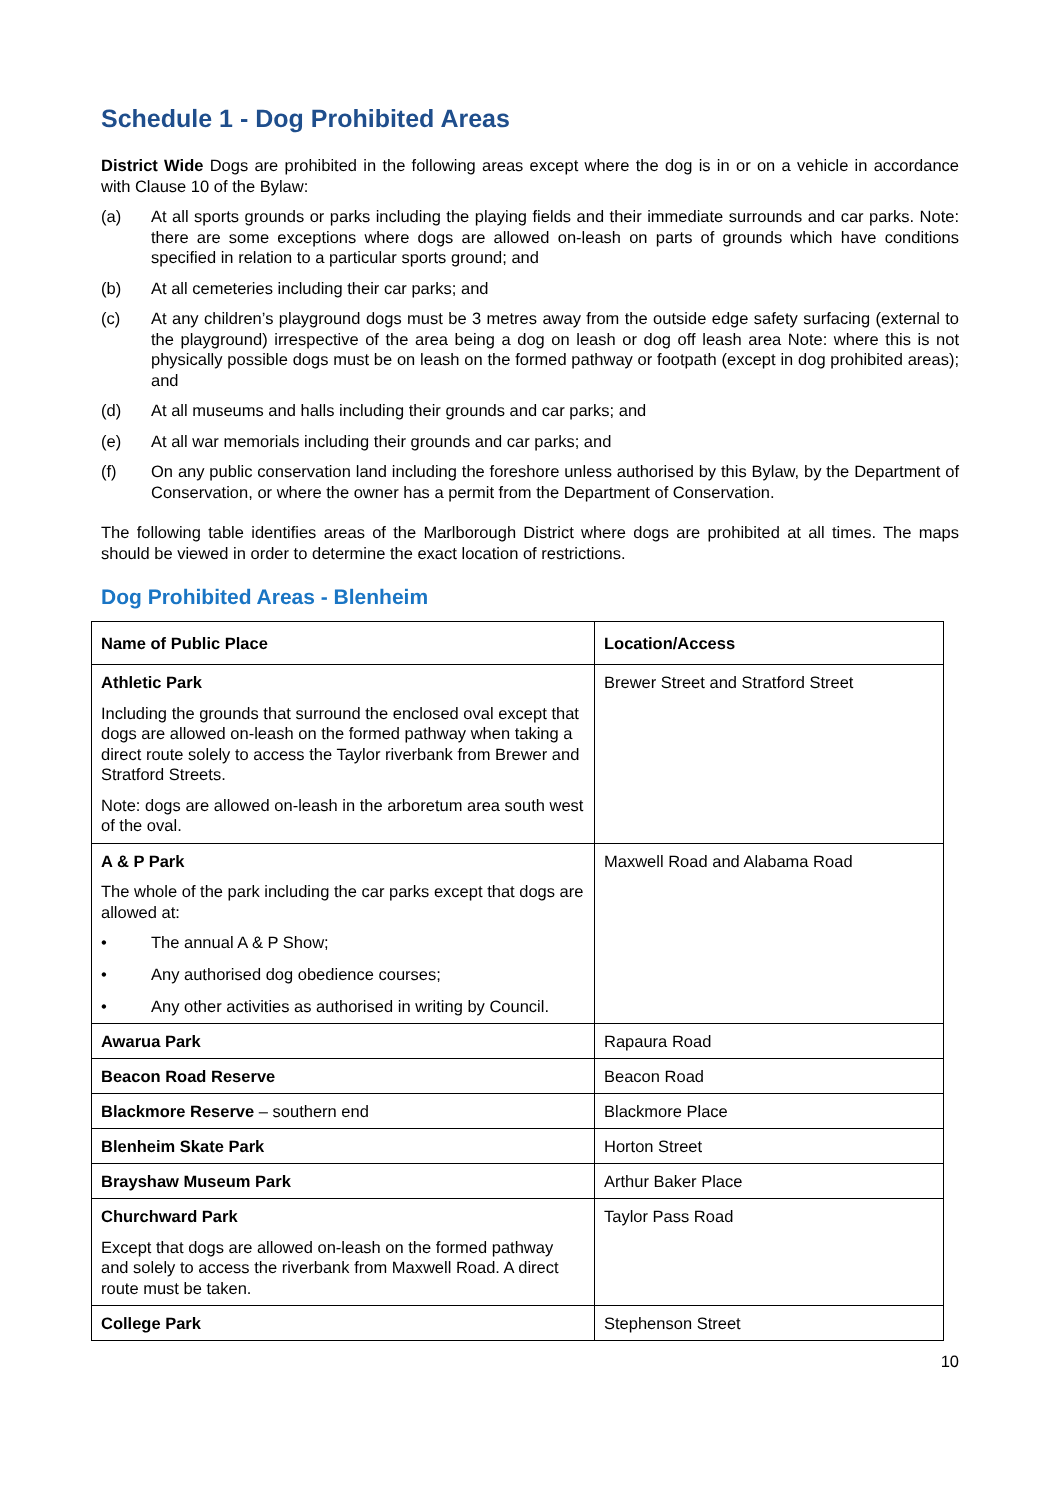Schedule 1 - Dog Prohibited Areas
District Wide Dogs are prohibited in the following areas except where the dog is in or on a vehicle in accordance with Clause 10 of the Bylaw:
(a) At all sports grounds or parks including the playing fields and their immediate surrounds and car parks. Note: there are some exceptions where dogs are allowed on-leash on parts of grounds which have conditions specified in relation to a particular sports ground; and
(b) At all cemeteries including their car parks; and
(c) At any children’s playground dogs must be 3 metres away from the outside edge safety surfacing (external to the playground) irrespective of the area being a dog on leash or dog off leash area Note: where this is not physically possible dogs must be on leash on the formed pathway or footpath (except in dog prohibited areas); and
(d) At all museums and halls including their grounds and car parks; and
(e) At all war memorials including their grounds and car parks; and
(f) On any public conservation land including the foreshore unless authorised by this Bylaw, by the Department of Conservation, or where the owner has a permit from the Department of Conservation.
The following table identifies areas of the Marlborough District where dogs are prohibited at all times. The maps should be viewed in order to determine the exact location of restrictions.
Dog Prohibited Areas - Blenheim
| Name of Public Place | Location/Access |
| --- | --- |
| Athletic Park Including the grounds that surround the enclosed oval except that dogs are allowed on-leash on the formed pathway when taking a direct route solely to access the Taylor riverbank from Brewer and Stratford Streets. Note: dogs are allowed on-leash in the arboretum area south west of the oval. | Brewer Street and Stratford Street |
| A & P Park The whole of the park including the car parks except that dogs are allowed at: • The annual A & P Show; • Any authorised dog obedience courses; • Any other activities as authorised in writing by Council. | Maxwell Road and Alabama Road |
| Awarua Park | Rapaura Road |
| Beacon Road Reserve | Beacon Road |
| Blackmore Reserve – southern end | Blackmore Place |
| Blenheim Skate Park | Horton Street |
| Brayshaw Museum Park | Arthur Baker Place |
| Churchward Park Except that dogs are allowed on-leash on the formed pathway and solely to access the riverbank from Maxwell Road. A direct route must be taken. | Taylor Pass Road |
| College Park | Stephenson Street |
10